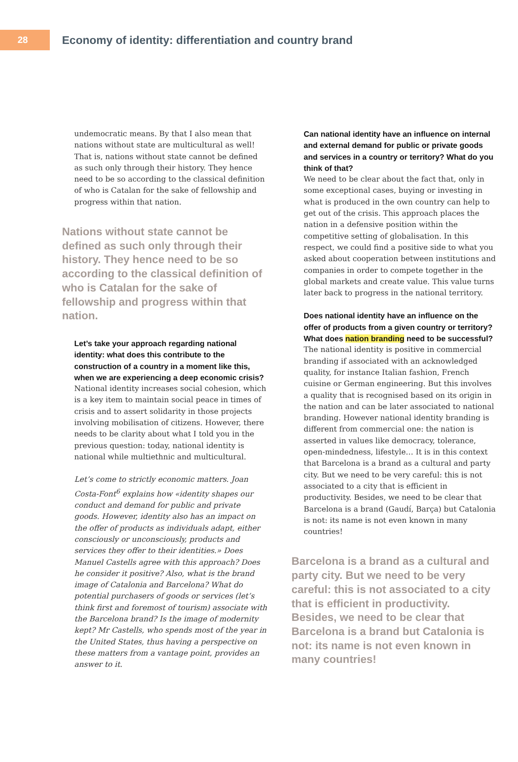28
Economy of identity: differentiation and country brand
undemocratic means. By that I also mean that nations without state are multicultural as well! That is, nations without state cannot be defined as such only through their history. They hence need to be so according to the classical definition of who is Catalan for the sake of fellowship and progress within that nation.
Nations without state cannot be defined as such only through their history. They hence need to be so according to the classical definition of who is Catalan for the sake of fellowship and progress within that nation.
Let’s take your approach regarding national identity: what does this contribute to the construction of a country in a moment like this, when we are experiencing a deep economic crisis?
National identity increases social cohesion, which is a key item to maintain social peace in times of crisis and to assert solidarity in those projects involving mobilisation of citizens. However, there needs to be clarity about what I told you in the previous question: today, national identity is national while multiethnic and multicultural.
Let’s come to strictly economic matters. Joan Costa-Font<sup>6</sup> explains how «identity shapes our conduct and demand for public and private goods. However, identity also has an impact on the offer of products as individuals adapt, either consciously or unconsciously, products and services they offer to their identities.» Does Manuel Castells agree with this approach? Does he consider it positive? Also, what is the brand image of Catalonia and Barcelona? What do potential purchasers of goods or services (let’s think first and foremost of tourism) associate with the Barcelona brand? Is the image of modernity kept? Mr Castells, who spends most of the year in the United States, thus having a perspective on these matters from a vantage point, provides an answer to it.
Can national identity have an influence on internal and external demand for public or private goods and services in a country or territory? What do you think of that?
We need to be clear about the fact that, only in some exceptional cases, buying or investing in what is produced in the own country can help to get out of the crisis. This approach places the nation in a defensive position within the competitive setting of globalisation. In this respect, we could find a positive side to what you asked about cooperation between institutions and companies in order to compete together in the global markets and create value. This value turns later back to progress in the national territory.
Does national identity have an influence on the offer of products from a given country or territory? What does nation branding need to be successful?
The national identity is positive in commercial branding if associated with an acknowledged quality, for instance Italian fashion, French cuisine or German engineering. But this involves a quality that is recognised based on its origin in the nation and can be later associated to national branding. However national identity branding is different from commercial one: the nation is asserted in values like democracy, tolerance, open-mindedness, lifestyle… It is in this context that Barcelona is a brand as a cultural and party city. But we need to be very careful: this is not associated to a city that is efficient in productivity. Besides, we need to be clear that Barcelona is a brand (Gaudí, Barça) but Catalonia is not: its name is not even known in many countries!
Barcelona is a brand as a cultural and party city. But we need to be very careful: this is not associated to a city that is efficient in productivity. Besides, we need to be clear that Barcelona is a brand but Catalonia is not: its name is not even known in many countries!